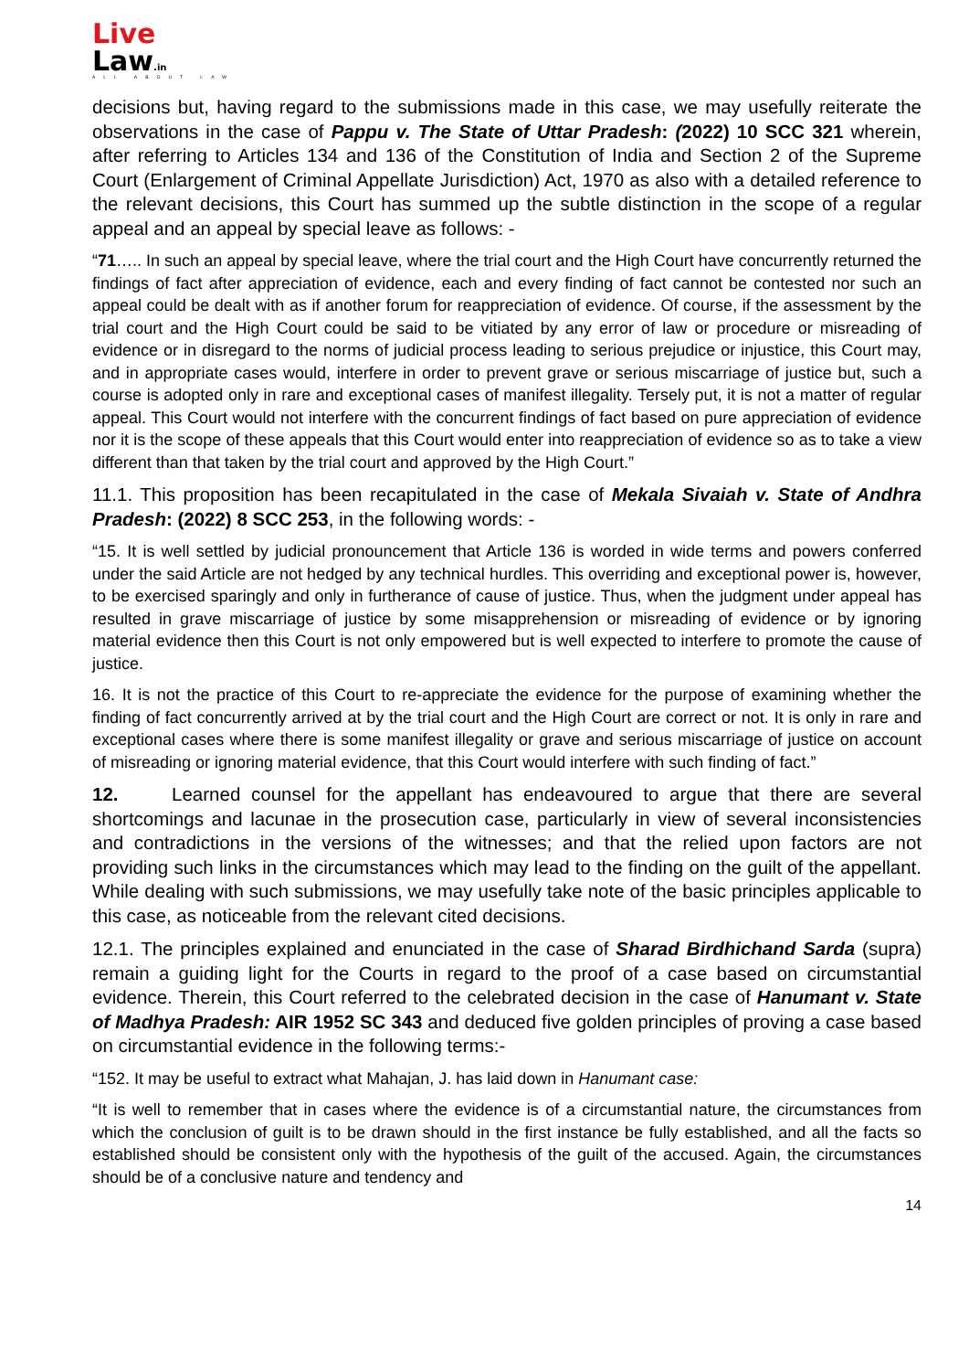Live
Law.in
ALL ABOUT LAW
decisions but, having regard to the submissions made in this case, we may usefully reiterate the observations in the case of Pappu v. The State of Uttar Pradesh: (2022) 10 SCC 321 wherein, after referring to Articles 134 and 136 of the Constitution of India and Section 2 of the Supreme Court (Enlargement of Criminal Appellate Jurisdiction) Act, 1970 as also with a detailed reference to the relevant decisions, this Court has summed up the subtle distinction in the scope of a regular appeal and an appeal by special leave as follows: -
“71….. In such an appeal by special leave, where the trial court and the High Court have concurrently returned the findings of fact after appreciation of evidence, each and every finding of fact cannot be contested nor such an appeal could be dealt with as if another forum for reappreciation of evidence. Of course, if the assessment by the trial court and the High Court could be said to be vitiated by any error of law or procedure or misreading of evidence or in disregard to the norms of judicial process leading to serious prejudice or injustice, this Court may, and in appropriate cases would, interfere in order to prevent grave or serious miscarriage of justice but, such a course is adopted only in rare and exceptional cases of manifest illegality. Tersely put, it is not a matter of regular appeal. This Court would not interfere with the concurrent findings of fact based on pure appreciation of evidence nor it is the scope of these appeals that this Court would enter into reappreciation of evidence so as to take a view different than that taken by the trial court and approved by the High Court.”
11.1. This proposition has been recapitulated in the case of Mekala Sivaiah v. State of Andhra Pradesh: (2022) 8 SCC 253, in the following words: -
“15. It is well settled by judicial pronouncement that Article 136 is worded in wide terms and powers conferred under the said Article are not hedged by any technical hurdles. This overriding and exceptional power is, however, to be exercised sparingly and only in furtherance of cause of justice. Thus, when the judgment under appeal has resulted in grave miscarriage of justice by some misapprehension or misreading of evidence or by ignoring material evidence then this Court is not only empowered but is well expected to interfere to promote the cause of justice.
16. It is not the practice of this Court to re-appreciate the evidence for the purpose of examining whether the finding of fact concurrently arrived at by the trial court and the High Court are correct or not. It is only in rare and exceptional cases where there is some manifest illegality or grave and serious miscarriage of justice on account of misreading or ignoring material evidence, that this Court would interfere with such finding of fact.”
12. Learned counsel for the appellant has endeavoured to argue that there are several shortcomings and lacunae in the prosecution case, particularly in view of several inconsistencies and contradictions in the versions of the witnesses; and that the relied upon factors are not providing such links in the circumstances which may lead to the finding on the guilt of the appellant. While dealing with such submissions, we may usefully take note of the basic principles applicable to this case, as noticeable from the relevant cited decisions.
12.1. The principles explained and enunciated in the case of Sharad Birdhichand Sarda (supra) remain a guiding light for the Courts in regard to the proof of a case based on circumstantial evidence. Therein, this Court referred to the celebrated decision in the case of Hanumant v. State of Madhya Pradesh: AIR 1952 SC 343 and deduced five golden principles of proving a case based on circumstantial evidence in the following terms:-
“152. It may be useful to extract what Mahajan, J. has laid down in Hanumant case:
“It is well to remember that in cases where the evidence is of a circumstantial nature, the circumstances from which the conclusion of guilt is to be drawn should in the first instance be fully established, and all the facts so established should be consistent only with the hypothesis of the guilt of the accused. Again, the circumstances should be of a conclusive nature and tendency and
14